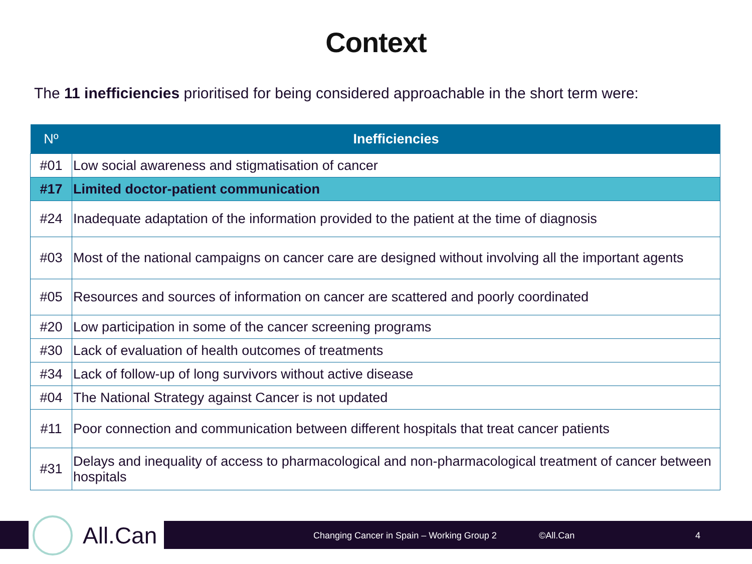Context
The 11 inefficiencies prioritised for being considered approachable in the short term were:
| Nº | Inefficiencies |
| --- | --- |
| #01 | Low social awareness and stigmatisation of cancer |
| #17 | Limited doctor-patient communication |
| #24 | Inadequate adaptation of the information provided to the patient at the time of diagnosis |
| #03 | Most of the national campaigns on cancer care are designed without involving all the important agents |
| #05 | Resources and sources of information on cancer are scattered and poorly coordinated |
| #20 | Low participation in some of the cancer screening programs |
| #30 | Lack of evaluation of health outcomes of treatments |
| #34 | Lack of follow-up of long survivors without active disease |
| #04 | The National Strategy against Cancer is not updated |
| #11 | Poor connection and communication between different hospitals that treat cancer patients |
| #31 | Delays and inequality of access to pharmacological and non-pharmacological treatment of cancer between hospitals |
Changing Cancer in Spain – Working Group 2 ©All.Can 4
All.Can